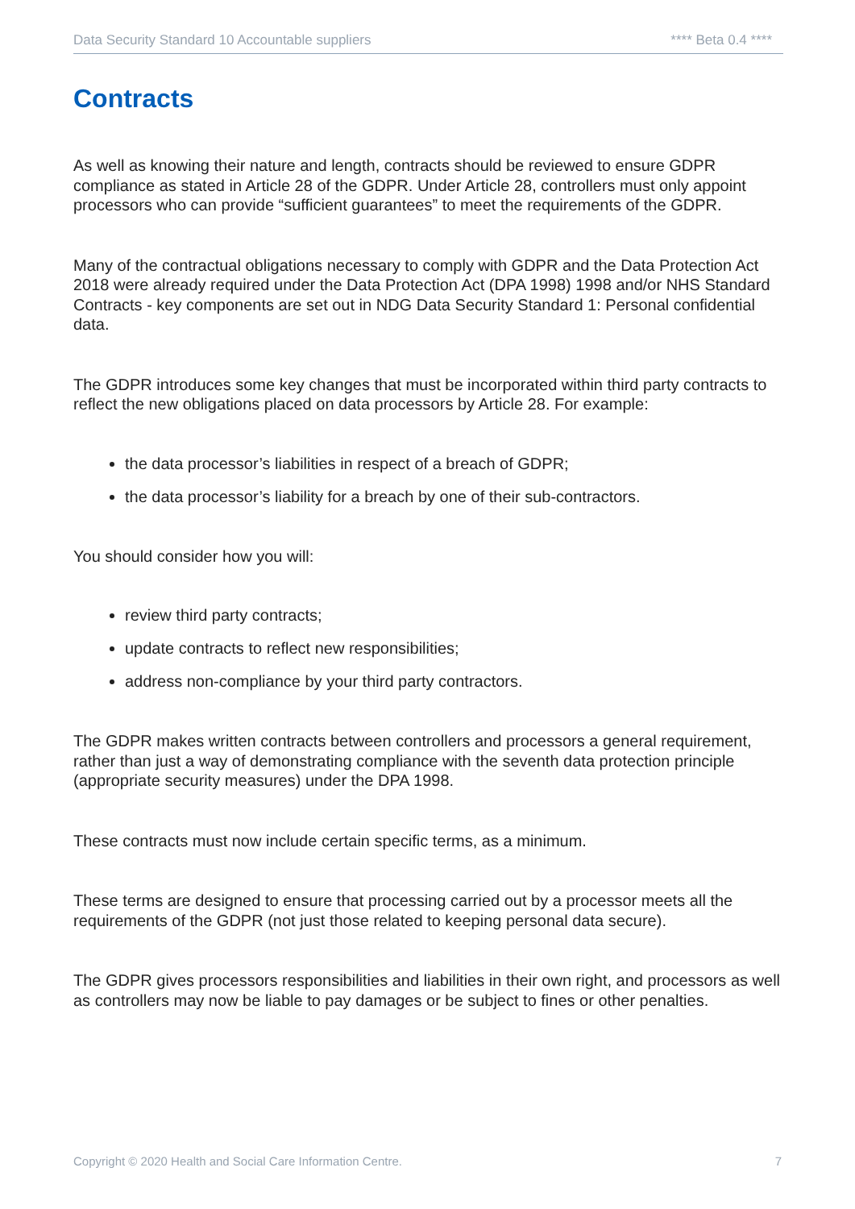Data Security Standard 10 Accountable suppliers **** Beta 0.4 ****
Contracts
As well as knowing their nature and length, contracts should be reviewed to ensure GDPR compliance as stated in Article 28 of the GDPR. Under Article 28, controllers must only appoint processors who can provide “sufficient guarantees” to meet the requirements of the GDPR.
Many of the contractual obligations necessary to comply with GDPR and the Data Protection Act 2018 were already required under the Data Protection Act (DPA 1998) 1998 and/or NHS Standard Contracts - key components are set out in NDG Data Security Standard 1: Personal confidential data.
The GDPR introduces some key changes that must be incorporated within third party contracts to reflect the new obligations placed on data processors by Article 28. For example:
the data processor’s liabilities in respect of a breach of GDPR;
the data processor’s liability for a breach by one of their sub-contractors.
You should consider how you will:
review third party contracts;
update contracts to reflect new responsibilities;
address non-compliance by your third party contractors.
The GDPR makes written contracts between controllers and processors a general requirement, rather than just a way of demonstrating compliance with the seventh data protection principle (appropriate security measures) under the DPA 1998.
These contracts must now include certain specific terms, as a minimum.
These terms are designed to ensure that processing carried out by a processor meets all the requirements of the GDPR (not just those related to keeping personal data secure).
The GDPR gives processors responsibilities and liabilities in their own right, and processors as well as controllers may now be liable to pay damages or be subject to fines or other penalties.
Copyright © 2020 Health and Social Care Information Centre. 7